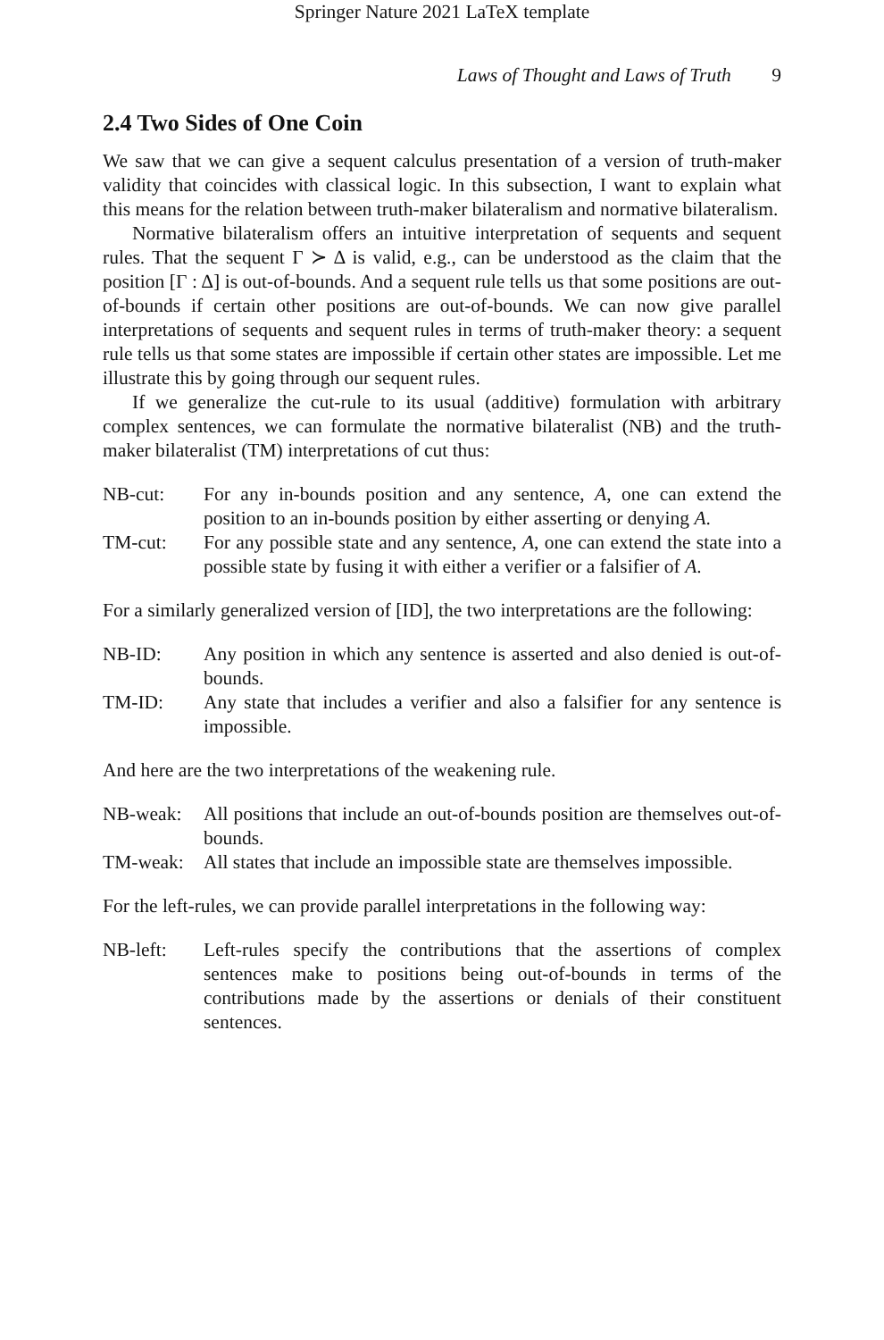Springer Nature 2021 LaTeX template
Laws of Thought and Laws of Truth 9
2.4 Two Sides of One Coin
We saw that we can give a sequent calculus presentation of a version of truth-maker validity that coincides with classical logic. In this subsection, I want to explain what this means for the relation between truth-maker bilateralism and normative bilateralism.
Normative bilateralism offers an intuitive interpretation of sequents and sequent rules. That the sequent Γ ≻ Δ is valid, e.g., can be understood as the claim that the position [Γ : Δ] is out-of-bounds. And a sequent rule tells us that some positions are out-of-bounds if certain other positions are out-of-bounds. We can now give parallel interpretations of sequents and sequent rules in terms of truth-maker theory: a sequent rule tells us that some states are impossible if certain other states are impossible. Let me illustrate this by going through our sequent rules.
If we generalize the cut-rule to its usual (additive) formulation with arbitrary complex sentences, we can formulate the normative bilateralist (NB) and the truth-maker bilateralist (TM) interpretations of cut thus:
NB-cut: For any in-bounds position and any sentence, A, one can extend the position to an in-bounds position by either asserting or denying A.
TM-cut: For any possible state and any sentence, A, one can extend the state into a possible state by fusing it with either a verifier or a falsifier of A.
For a similarly generalized version of [ID], the two interpretations are the following:
NB-ID: Any position in which any sentence is asserted and also denied is out-of-bounds.
TM-ID: Any state that includes a verifier and also a falsifier for any sentence is impossible.
And here are the two interpretations of the weakening rule.
NB-weak: All positions that include an out-of-bounds position are themselves out-of-bounds.
TM-weak: All states that include an impossible state are themselves impossible.
For the left-rules, we can provide parallel interpretations in the following way:
NB-left: Left-rules specify the contributions that the assertions of complex sentences make to positions being out-of-bounds in terms of the contributions made by the assertions or denials of their constituent sentences.